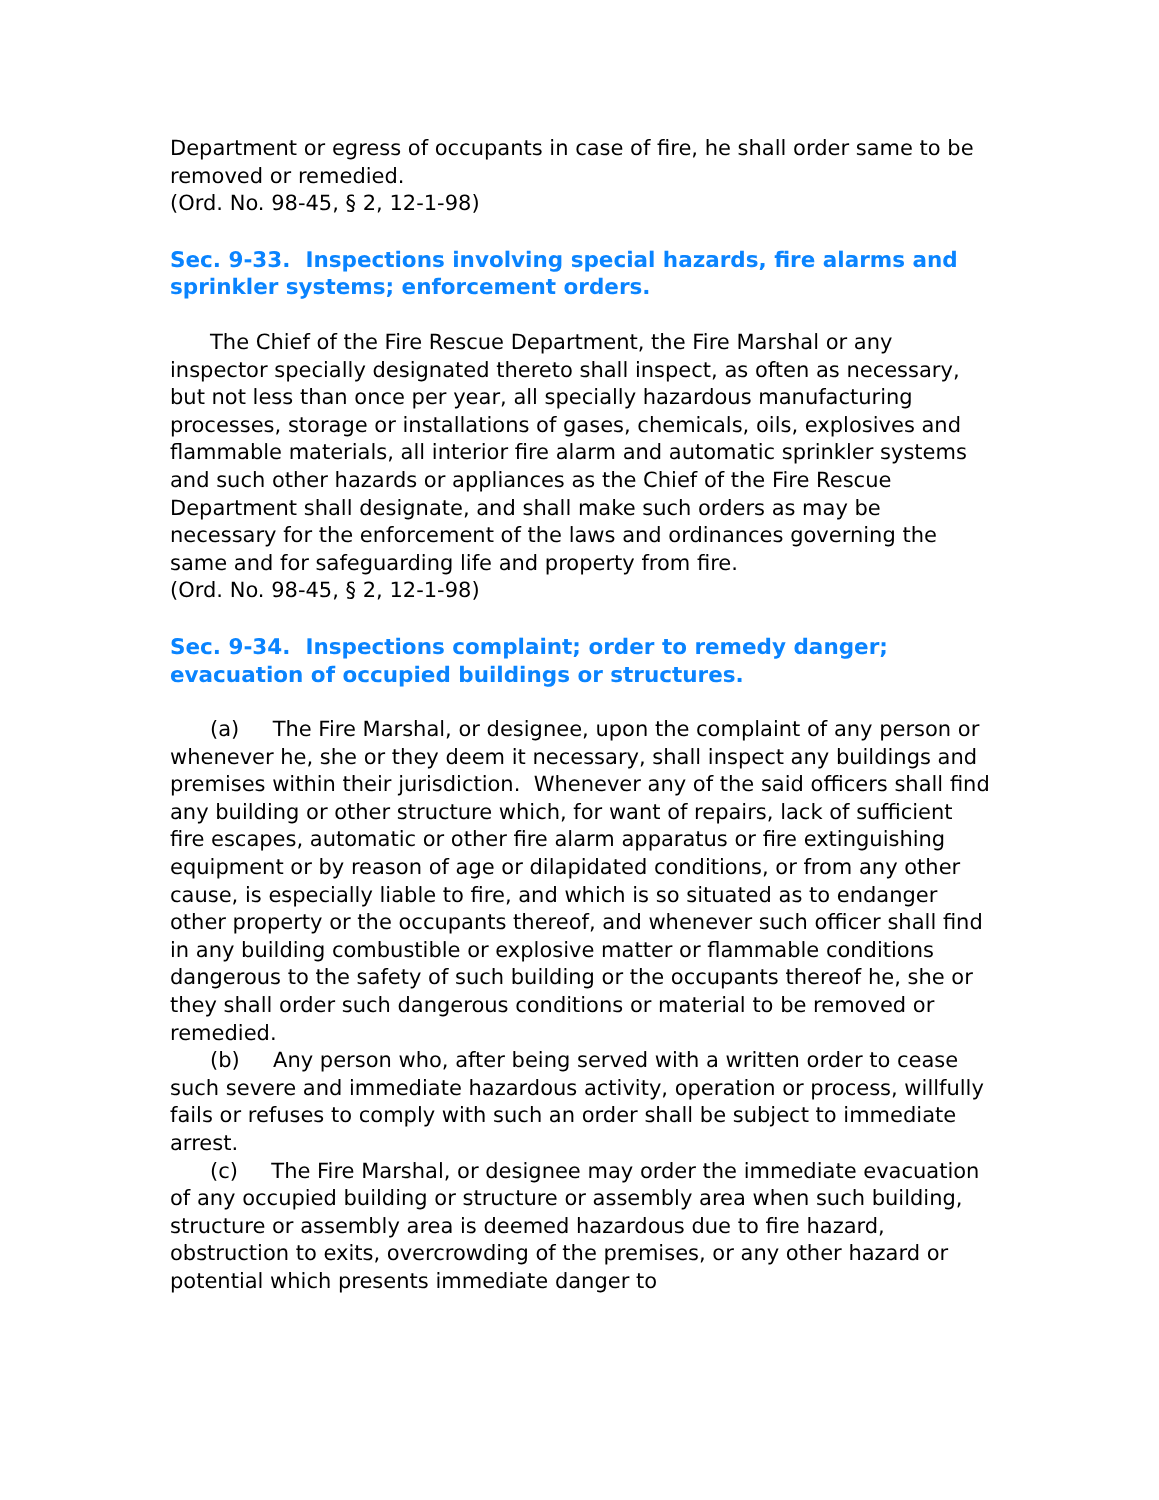Department or egress of occupants in case of fire, he shall order same to be removed or remedied.
(Ord. No. 98-45, § 2, 12-1-98)
Sec. 9-33. Inspections involving special hazards, fire alarms and sprinkler systems; enforcement orders.
The Chief of the Fire Rescue Department, the Fire Marshal or any inspector specially designated thereto shall inspect, as often as necessary, but not less than once per year, all specially hazardous manufacturing processes, storage or installations of gases, chemicals, oils, explosives and flammable materials, all interior fire alarm and automatic sprinkler systems and such other hazards or appliances as the Chief of the Fire Rescue Department shall designate, and shall make such orders as may be necessary for the enforcement of the laws and ordinances governing the same and for safeguarding life and property from fire.
(Ord. No. 98-45, § 2, 12-1-98)
Sec. 9-34. Inspections complaint; order to remedy danger; evacuation of occupied buildings or structures.
(a) The Fire Marshal, or designee, upon the complaint of any person or whenever he, she or they deem it necessary, shall inspect any buildings and premises within their jurisdiction. Whenever any of the said officers shall find any building or other structure which, for want of repairs, lack of sufficient fire escapes, automatic or other fire alarm apparatus or fire extinguishing equipment or by reason of age or dilapidated conditions, or from any other cause, is especially liable to fire, and which is so situated as to endanger other property or the occupants thereof, and whenever such officer shall find in any building combustible or explosive matter or flammable conditions dangerous to the safety of such building or the occupants thereof he, she or they shall order such dangerous conditions or material to be removed or remedied.
(b) Any person who, after being served with a written order to cease such severe and immediate hazardous activity, operation or process, willfully fails or refuses to comply with such an order shall be subject to immediate arrest.
(c) The Fire Marshal, or designee may order the immediate evacuation of any occupied building or structure or assembly area when such building, structure or assembly area is deemed hazardous due to fire hazard, obstruction to exits, overcrowding of the premises, or any other hazard or potential which presents immediate danger to